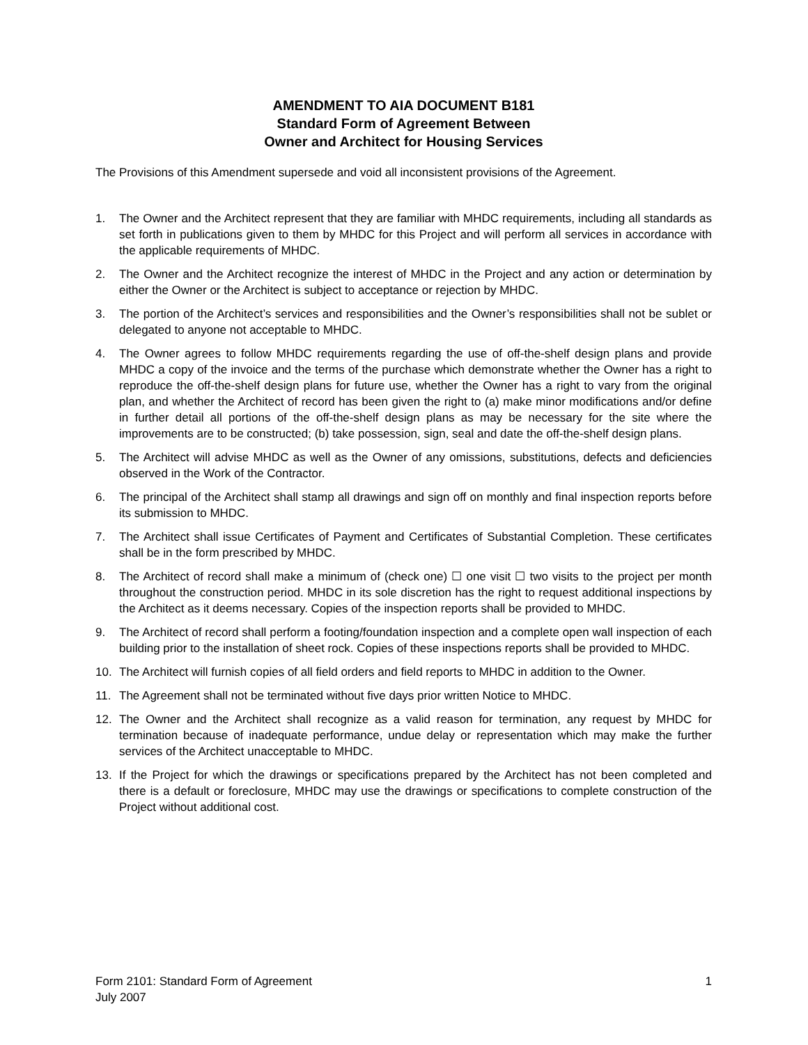AMENDMENT TO AIA DOCUMENT B181
Standard Form of Agreement Between
Owner and Architect for Housing Services
The Provisions of this Amendment supersede and void all inconsistent provisions of the Agreement.
1. The Owner and the Architect represent that they are familiar with MHDC requirements, including all standards as set forth in publications given to them by MHDC for this Project and will perform all services in accordance with the applicable requirements of MHDC.
2. The Owner and the Architect recognize the interest of MHDC in the Project and any action or determination by either the Owner or the Architect is subject to acceptance or rejection by MHDC.
3. The portion of the Architect’s services and responsibilities and the Owner’s responsibilities shall not be sublet or delegated to anyone not acceptable to MHDC.
4. The Owner agrees to follow MHDC requirements regarding the use of off-the-shelf design plans and provide MHDC a copy of the invoice and the terms of the purchase which demonstrate whether the Owner has a right to reproduce the off-the-shelf design plans for future use, whether the Owner has a right to vary from the original plan, and whether the Architect of record has been given the right to (a) make minor modifications and/or define in further detail all portions of the off-the-shelf design plans as may be necessary for the site where the improvements are to be constructed; (b) take possession, sign, seal and date the off-the-shelf design plans.
5. The Architect will advise MHDC as well as the Owner of any omissions, substitutions, defects and deficiencies observed in the Work of the Contractor.
6. The principal of the Architect shall stamp all drawings and sign off on monthly and final inspection reports before its submission to MHDC.
7. The Architect shall issue Certificates of Payment and Certificates of Substantial Completion. These certificates shall be in the form prescribed by MHDC.
8. The Architect of record shall make a minimum of (check one) ☐ one visit ☐ two visits to the project per month throughout the construction period. MHDC in its sole discretion has the right to request additional inspections by the Architect as it deems necessary. Copies of the inspection reports shall be provided to MHDC.
9. The Architect of record shall perform a footing/foundation inspection and a complete open wall inspection of each building prior to the installation of sheet rock. Copies of these inspections reports shall be provided to MHDC.
10. The Architect will furnish copies of all field orders and field reports to MHDC in addition to the Owner.
11. The Agreement shall not be terminated without five days prior written Notice to MHDC.
12. The Owner and the Architect shall recognize as a valid reason for termination, any request by MHDC for termination because of inadequate performance, undue delay or representation which may make the further services of the Architect unacceptable to MHDC.
13. If the Project for which the drawings or specifications prepared by the Architect has not been completed and there is a default or foreclosure, MHDC may use the drawings or specifications to complete construction of the Project without additional cost.
Form 2101: Standard Form of Agreement
July 2007
1